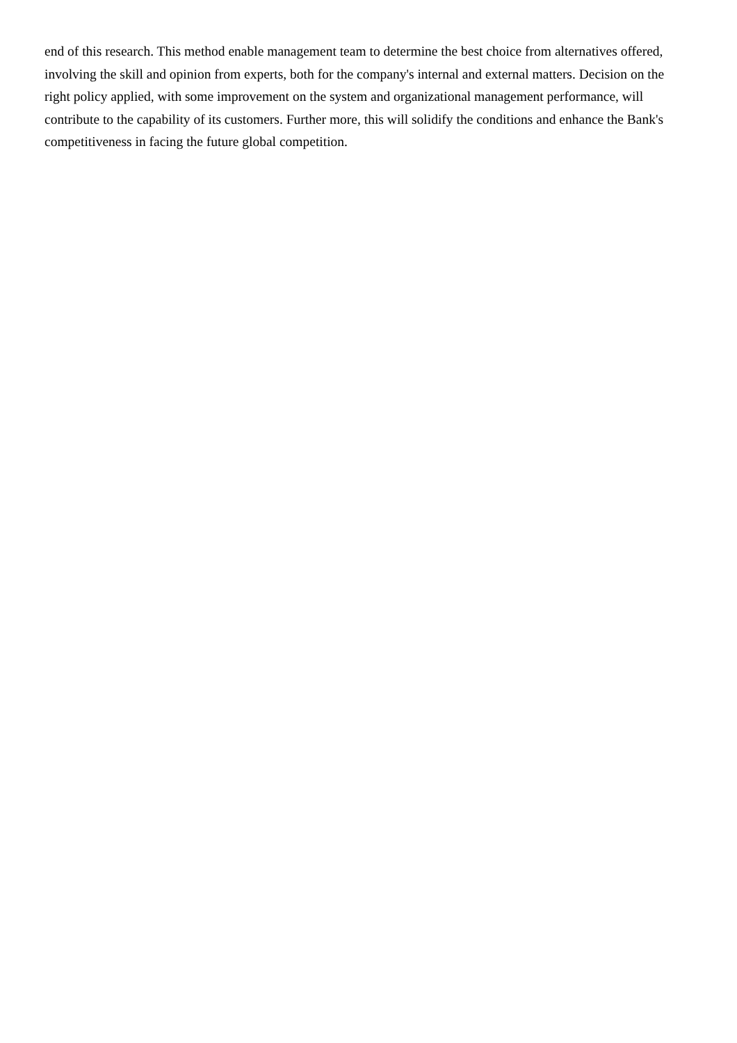end of this research. This method enable management team to determine the best choice from alternatives offered, involving the skill and opinion from experts, both for the company's internal and external matters. Decision on the right policy applied, with some improvement on the system and organizational management performance, will contribute to the capability of its customers. Further more, this will solidify the conditions and enhance the Bank's competitiveness in facing the future global competition.